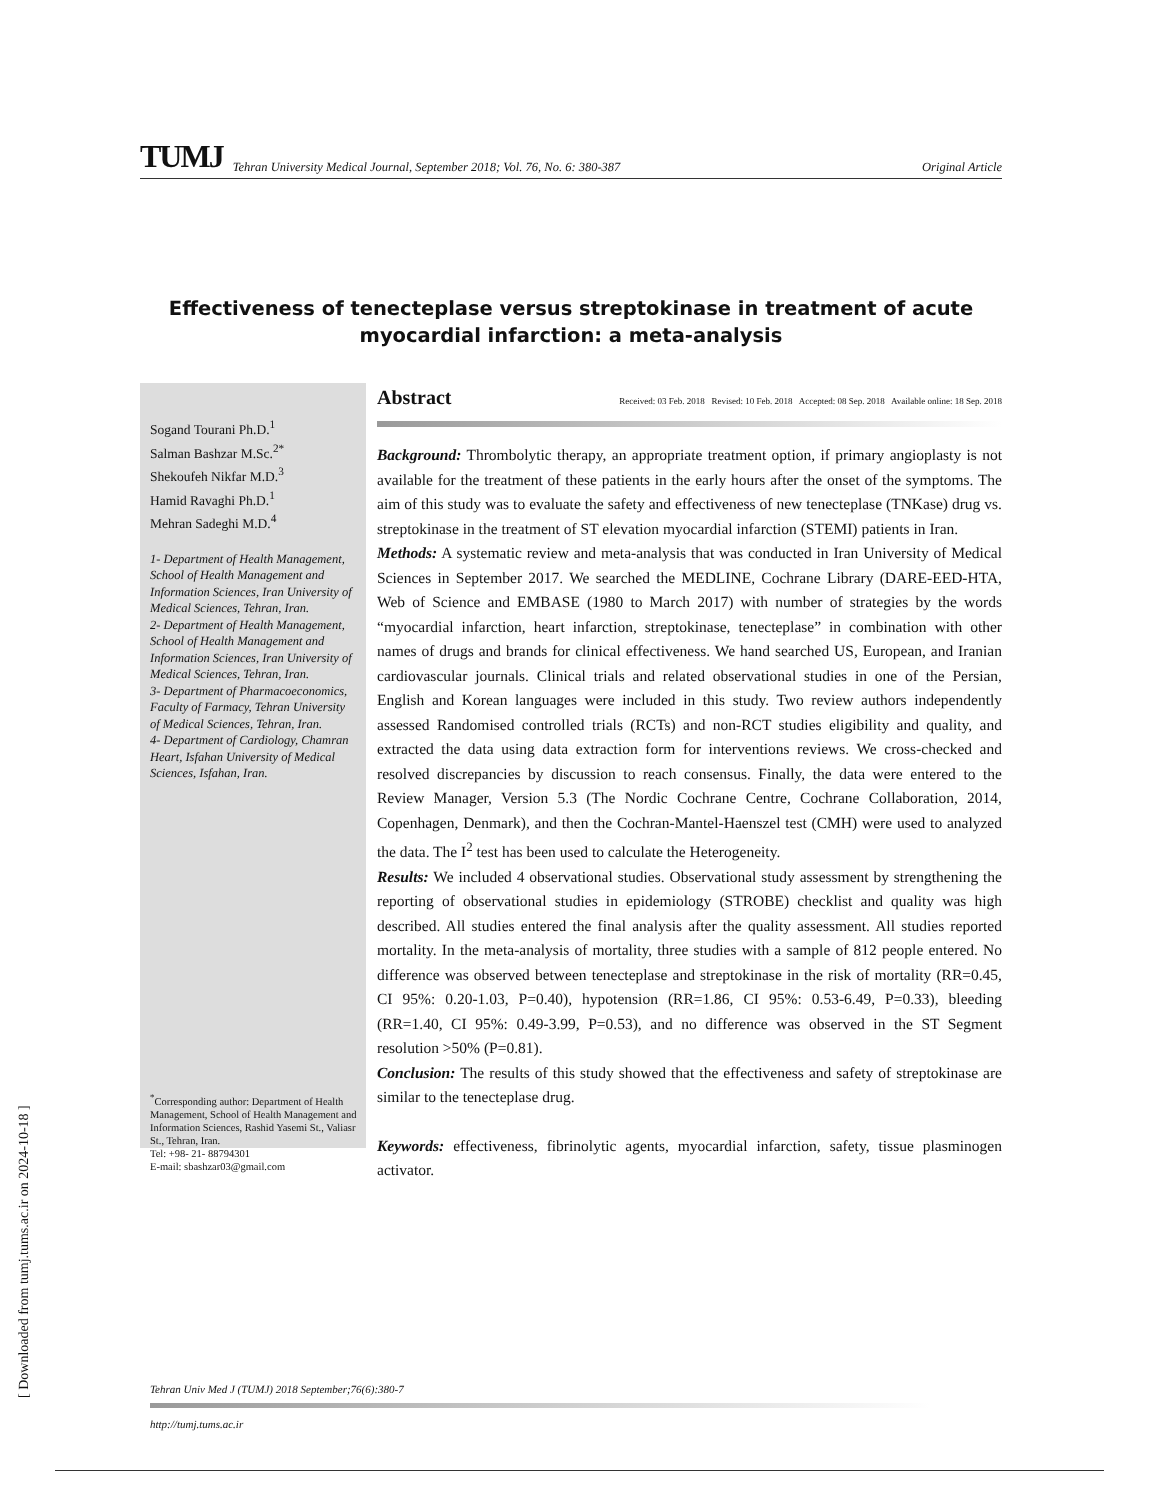[ Downloaded from tumj.tums.ac.ir on 2024-10-18 ]
TUMJ Tehran University Medical Journal, September 2018; Vol. 76, No. 6: 380-387 Original Article
Effectiveness of tenecteplase versus streptokinase in treatment of acute myocardial infarction: a meta-analysis
Sogand Tourani Ph.D.<sup>1</sup>
Salman Bashzar M.Sc.<sup>2*</sup>
Shekoufeh Nikfar M.D.<sup>3</sup>
Hamid Ravaghi Ph.D.<sup>1</sup>
Mehran Sadeghi M.D.<sup>4</sup>
1- Department of Health Management, School of Health Management and Information Sciences, Iran University of Medical Sciences, Tehran, Iran.
2- Department of Health Management, School of Health Management and Information Sciences, Iran University of Medical Sciences, Tehran, Iran.
3- Department of Pharmacoeconomics, Faculty of Farmacy, Tehran University of Medical Sciences, Tehran, Iran.
4- Department of Cardiology, Chamran Heart, Isfahan University of Medical Sciences, Isfahan, Iran.
<sup>*</sup> Corresponding author: Department of Health Management, School of Health Management and Information Sciences, Rashid Yasemi St., Valiasr St., Tehran, Iran.
Tel: +98- 21- 88794301
E-mail: sbashzar03@gmail.com
Abstract Received: 03 Feb. 2018 Revised: 10 Feb. 2018 Accepted: 08 Sep. 2018 Available online: 18 Sep. 2018
Background: Thrombolytic therapy, an appropriate treatment option, if primary angioplasty is not available for the treatment of these patients in the early hours after the onset of the symptoms. The aim of this study was to evaluate the safety and effectiveness of new tenecteplase (TNKase) drug vs. streptokinase in the treatment of ST elevation myocardial infarction (STEMI) patients in Iran.
Methods: A systematic review and meta-analysis that was conducted in Iran University of Medical Sciences in September 2017. We searched the MEDLINE, Cochrane Library (DARE-EED-HTA, Web of Science and EMBASE (1980 to March 2017) with number of strategies by the words “myocardial infarction, heart infarction, streptokinase, tenecteplase” in combination with other names of drugs and brands for clinical effectiveness. We hand searched US, European, and Iranian cardiovascular journals. Clinical trials and related observational studies in one of the Persian, English and Korean languages were included in this study. Two review authors independently assessed Randomised controlled trials (RCTs) and non-RCT studies eligibility and quality, and extracted the data using data extraction form for interventions reviews. We cross-checked and resolved discrepancies by discussion to reach consensus. Finally, the data were entered to the Review Manager, Version 5.3 (The Nordic Cochrane Centre, Cochrane Collaboration, 2014, Copenhagen, Denmark), and then the Cochran-Mantel-Haenszel test (CMH) were used to analyzed the data. The I<sup>2</sup> test has been used to calculate the Heterogeneity.
Results: We included 4 observational studies. Observational study assessment by strengthening the reporting of observational studies in epidemiology (STROBE) checklist and quality was high described. All studies entered the final analysis after the quality assessment. All studies reported mortality. In the meta-analysis of mortality, three studies with a sample of 812 people entered. No difference was observed between tenecteplase and streptokinase in the risk of mortality (RR=0.45, CI 95%: 0.20-1.03, P=0.40), hypotension (RR=1.86, CI 95%: 0.53-6.49, P=0.33), bleeding (RR=1.40, CI 95%: 0.49-3.99, P=0.53), and no difference was observed in the ST Segment resolution >50% (P=0.81).
Conclusion: The results of this study showed that the effectiveness and safety of streptokinase are similar to the tenecteplase drug.
Keywords: effectiveness, fibrinolytic agents, myocardial infarction, safety, tissue plasminogen activator.
Tehran Univ Med J (TUMJ) 2018 September;76(6):380-7
http://tumj.tums.ac.ir